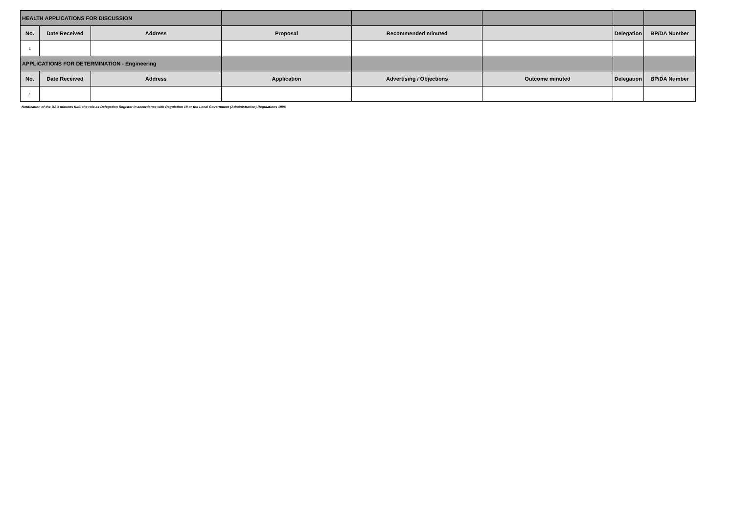| HEALTH APPLICATIONS FOR DISCUSSION | | | | | | | |
| No. | Date Received | Address | Proposal | Recommended minuted | | Delegation | BP/DA Number |
| 1 | | | | | | | |
| APPLICATIONS FOR DETERMINATION - Engineering | | | | | | | |
| No. | Date Received | Address | Application | Advertising / Objections | Outcome minuted | Delegation | BP/DA Number |
| 1 | | | | | | | |
Notification of the DAU minutes fulfil the role as Delegation Register in accordance with Regulation 19 or the Local Government (Administration) Regulations 1996